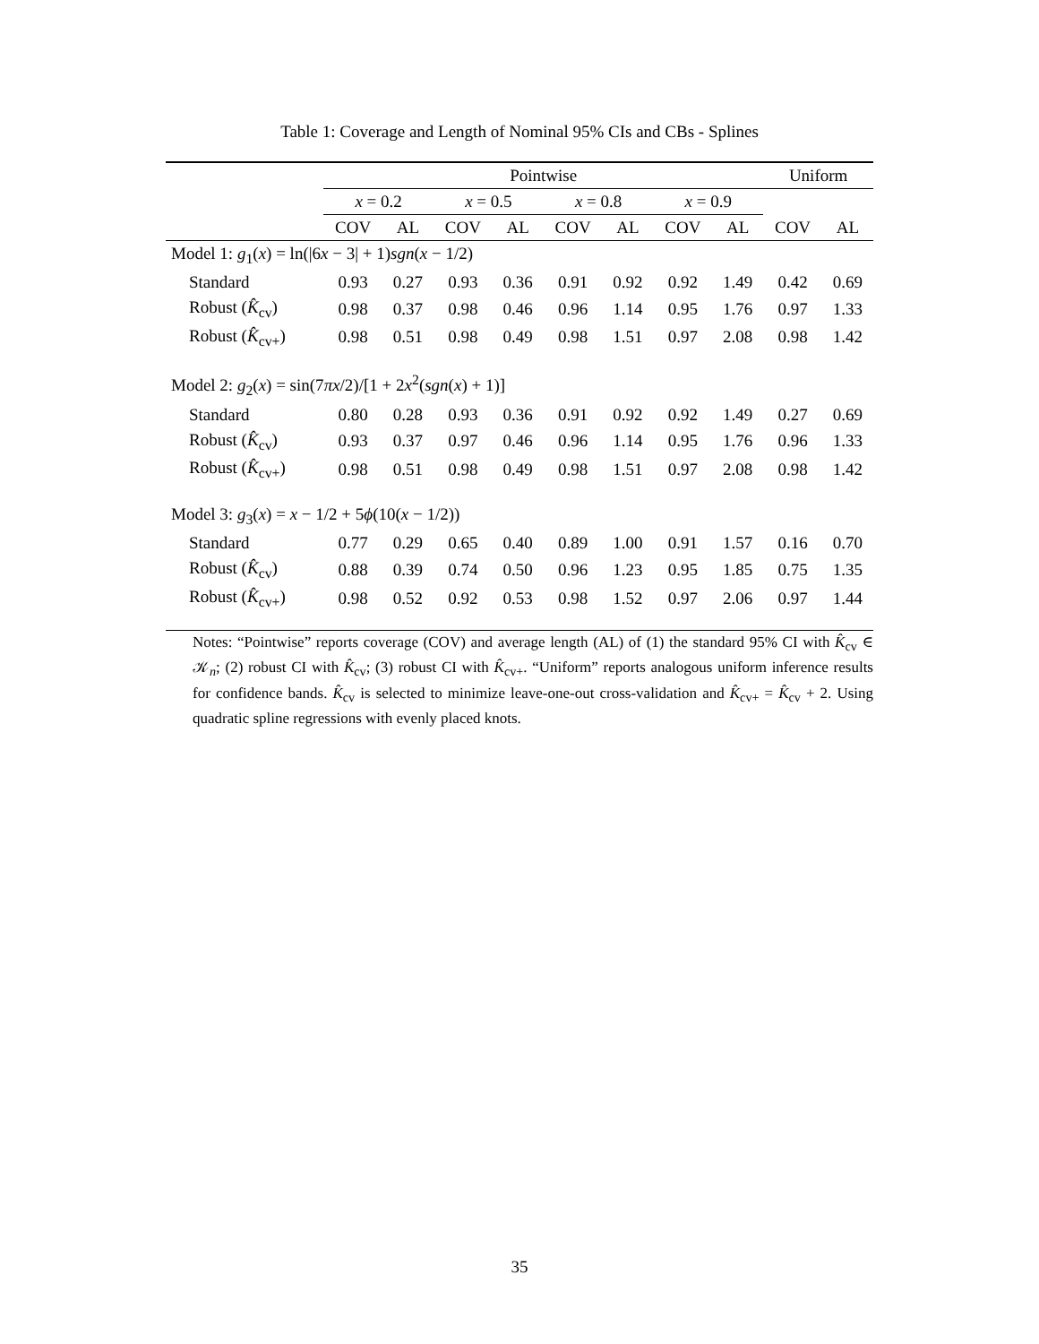Table 1: Coverage and Length of Nominal 95% CIs and CBs - Splines
| | Pointwise | | | | | | | | Uniform | |
| --- | --- | --- | --- | --- | --- | --- | --- | --- | --- | --- |
| | x = 0.2 | | x = 0.5 | | x = 0.8 | | x = 0.9 | | | |
| | COV | AL | COV | AL | COV | AL | COV | AL | COV | AL |
| Model 1: g<sub>1</sub>( x ) = ln(/6 x − 3/ + 1) sgn ( x − 1/2) | | | | | | | | | | |
| Standard | 0.93 | 0.27 | 0.93 | 0.36 | 0.91 | 0.92 | 0.92 | 1.49 | 0.42 | 0.69 |
| Robust ( K̂<sub>cv</sub>) | 0.98 | 0.37 | 0.98 | 0.46 | 0.96 | 1.14 | 0.95 | 1.76 | 0.97 | 1.33 |
| Robust ( K̂<sub>cv+</sub>) | 0.98 | 0.51 | 0.98 | 0.49 | 0.98 | 1.51 | 0.97 | 2.08 | 0.98 | 1.42 |
| Model 2: g<sub>2</sub>( x ) = sin(7 πx /2)/[1 + 2 x<sup>2</sup>( sgn ( x ) + 1)] | | | | | | | | | | |
| Standard | 0.80 | 0.28 | 0.93 | 0.36 | 0.91 | 0.92 | 0.92 | 1.49 | 0.27 | 0.69 |
| Robust ( K̂<sub>cv</sub>) | 0.93 | 0.37 | 0.97 | 0.46 | 0.96 | 1.14 | 0.95 | 1.76 | 0.96 | 1.33 |
| Robust ( K̂<sub>cv+</sub>) | 0.98 | 0.51 | 0.98 | 0.49 | 0.98 | 1.51 | 0.97 | 2.08 | 0.98 | 1.42 |
| Model 3: g<sub>3</sub>( x ) = x − 1/2 + 5 ϕ (10( x − 1/2)) | | | | | | | | | | |
| Standard | 0.77 | 0.29 | 0.65 | 0.40 | 0.89 | 1.00 | 0.91 | 1.57 | 0.16 | 0.70 |
| Robust ( K̂<sub>cv</sub>) | 0.88 | 0.39 | 0.74 | 0.50 | 0.96 | 1.23 | 0.95 | 1.85 | 0.75 | 1.35 |
| Robust ( K̂<sub>cv+</sub>) | 0.98 | 0.52 | 0.92 | 0.53 | 0.98 | 1.52 | 0.97 | 2.06 | 0.97 | 1.44 |
Notes: “Pointwise” reports coverage (COV) and average length (AL) of (1) the standard 95% CI with K̂<sub>cv</sub> ∈ 𝒦<sub>n</sub>; (2) robust CI with K̂<sub>cv</sub>; (3) robust CI with K̂<sub>cv+</sub>. “Uniform” reports analogous uniform inference results for confidence bands. K̂<sub>cv</sub> is selected to minimize leave-one-out cross-validation and K̂<sub>cv+</sub> = K̂<sub>cv</sub> + 2. Using quadratic spline regressions with evenly placed knots.
35